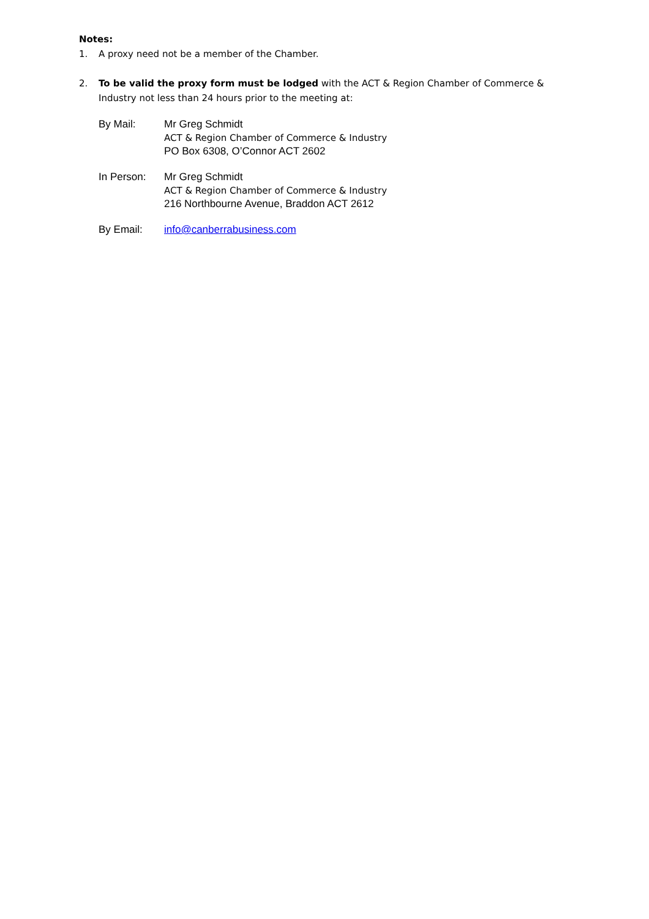Notes:
1. A proxy need not be a member of the Chamber.
2. To be valid the proxy form must be lodged with the ACT & Region Chamber of Commerce & Industry not less than 24 hours prior to the meeting at:
By Mail: Mr Greg Schmidt
ACT & Region Chamber of Commerce & Industry
PO Box 6308, O’Connor ACT 2602
In Person: Mr Greg Schmidt
ACT & Region Chamber of Commerce & Industry
216 Northbourne Avenue, Braddon ACT 2612
By Email: info@canberrabusiness.com